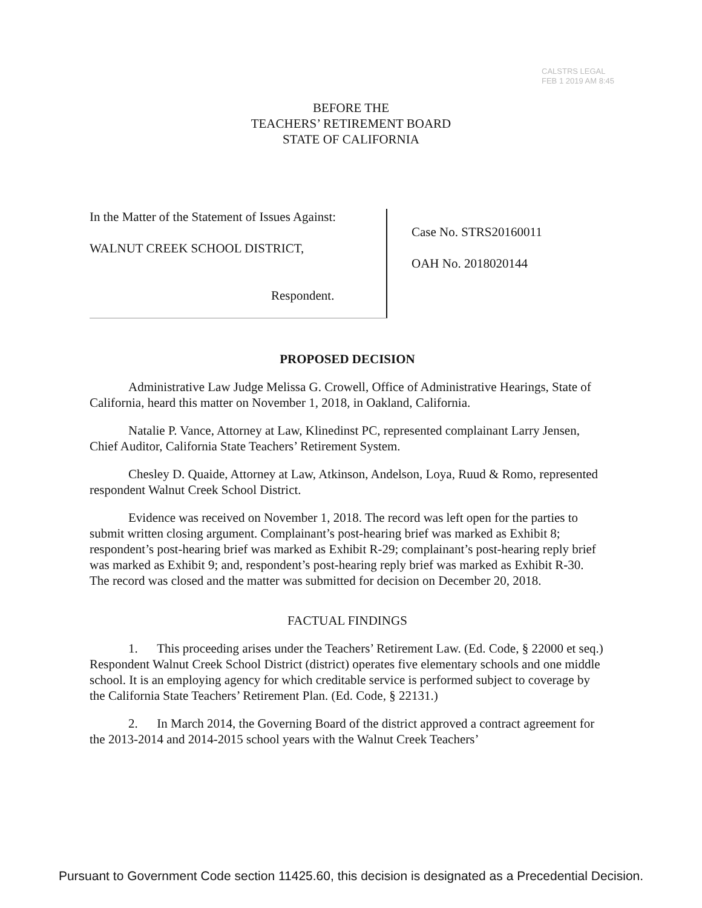BEFORE THE
TEACHERS’ RETIREMENT BOARD
STATE OF CALIFORNIA
CALSTRS LEGAL FEB 1 2019 AM 8:45
In the Matter of the Statement of Issues Against:
WALNUT CREEK SCHOOL DISTRICT,
Respondent.
Case No. STRS20160011
OAH No. 2018020144
PROPOSED DECISION
Administrative Law Judge Melissa G. Crowell, Office of Administrative Hearings, State of California, heard this matter on November 1, 2018, in Oakland, California.
Natalie P. Vance, Attorney at Law, Klinedinst PC, represented complainant Larry Jensen, Chief Auditor, California State Teachers’ Retirement System.
Chesley D. Quaide, Attorney at Law, Atkinson, Andelson, Loya, Ruud & Romo, represented respondent Walnut Creek School District.
Evidence was received on November 1, 2018. The record was left open for the parties to submit written closing argument. Complainant’s post-hearing brief was marked as Exhibit 8; respondent’s post-hearing brief was marked as Exhibit R-29; complainant’s post-hearing reply brief was marked as Exhibit 9; and, respondent’s post-hearing reply brief was marked as Exhibit R-30. The record was closed and the matter was submitted for decision on December 20, 2018.
FACTUAL FINDINGS
1. This proceeding arises under the Teachers’ Retirement Law. (Ed. Code, § 22000 et seq.) Respondent Walnut Creek School District (district) operates five elementary schools and one middle school. It is an employing agency for which creditable service is performed subject to coverage by the California State Teachers’ Retirement Plan. (Ed. Code, § 22131.)
2. In March 2014, the Governing Board of the district approved a contract agreement for the 2013-2014 and 2014-2015 school years with the Walnut Creek Teachers’
Pursuant to Government Code section 11425.60, this decision is designated as a Precedential Decision.